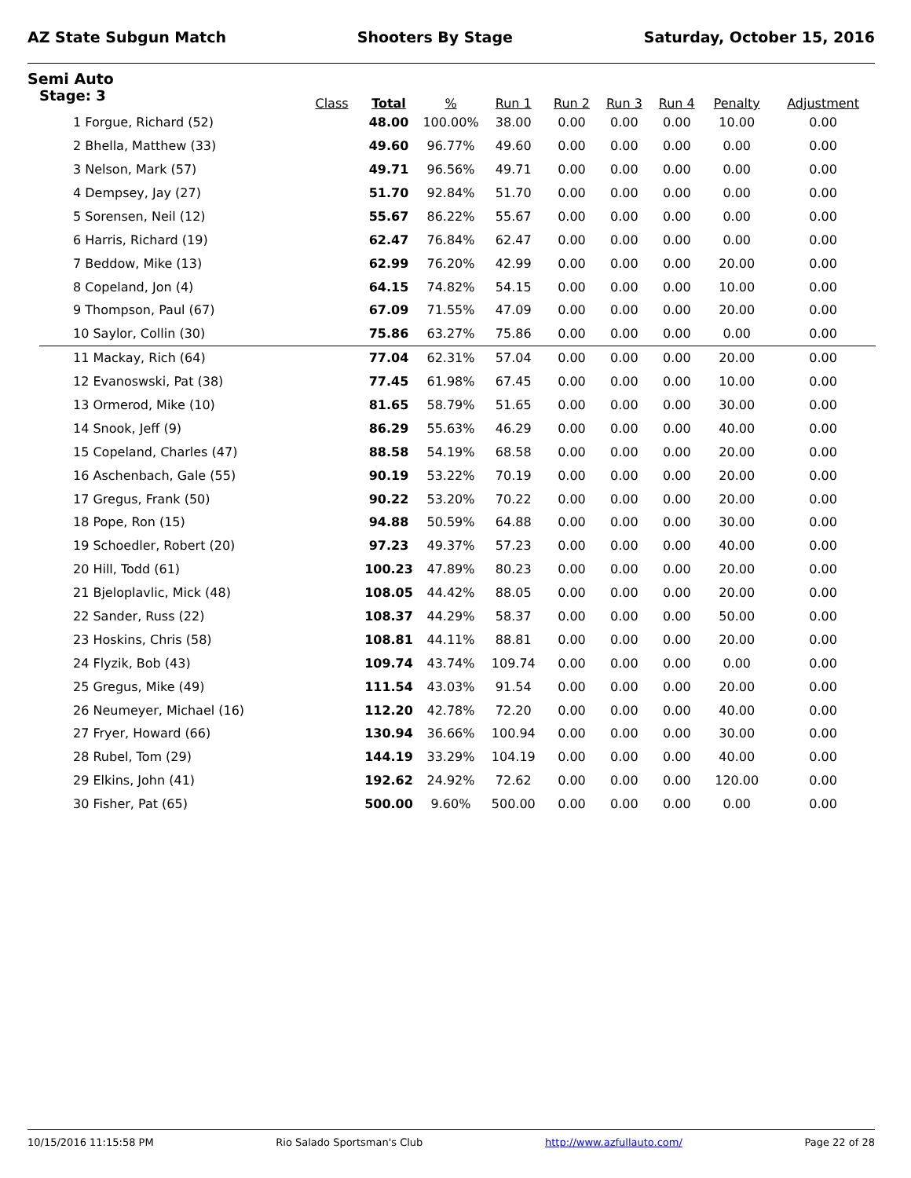AZ State Subgun Match Shooters By Stage Saturday, October 15, 2016
Semi Auto
| Stage: 3 | Class | Total | % | Run 1 | Run 2 | Run 3 | Run 4 | Penalty | Adjustment |
| --- | --- | --- | --- | --- | --- | --- | --- | --- | --- |
| 1 Forgue, Richard (52) | | 48.00 | 100.00% | 38.00 | 0.00 | 0.00 | 0.00 | 10.00 | 0.00 |
| 2 Bhella, Matthew (33) | | 49.60 | 96.77% | 49.60 | 0.00 | 0.00 | 0.00 | 0.00 | 0.00 |
| 3 Nelson, Mark (57) | | 49.71 | 96.56% | 49.71 | 0.00 | 0.00 | 0.00 | 0.00 | 0.00 |
| 4 Dempsey, Jay (27) | | 51.70 | 92.84% | 51.70 | 0.00 | 0.00 | 0.00 | 0.00 | 0.00 |
| 5 Sorensen, Neil (12) | | 55.67 | 86.22% | 55.67 | 0.00 | 0.00 | 0.00 | 0.00 | 0.00 |
| 6 Harris, Richard (19) | | 62.47 | 76.84% | 62.47 | 0.00 | 0.00 | 0.00 | 0.00 | 0.00 |
| 7 Beddow, Mike (13) | | 62.99 | 76.20% | 42.99 | 0.00 | 0.00 | 0.00 | 20.00 | 0.00 |
| 8 Copeland, Jon (4) | | 64.15 | 74.82% | 54.15 | 0.00 | 0.00 | 0.00 | 10.00 | 0.00 |
| 9 Thompson, Paul (67) | | 67.09 | 71.55% | 47.09 | 0.00 | 0.00 | 0.00 | 20.00 | 0.00 |
| 10 Saylor, Collin (30) | | 75.86 | 63.27% | 75.86 | 0.00 | 0.00 | 0.00 | 0.00 | 0.00 |
| 11 Mackay, Rich (64) | | 77.04 | 62.31% | 57.04 | 0.00 | 0.00 | 0.00 | 20.00 | 0.00 |
| 12 Evanoswski, Pat (38) | | 77.45 | 61.98% | 67.45 | 0.00 | 0.00 | 0.00 | 10.00 | 0.00 |
| 13 Ormerod, Mike (10) | | 81.65 | 58.79% | 51.65 | 0.00 | 0.00 | 0.00 | 30.00 | 0.00 |
| 14 Snook, Jeff (9) | | 86.29 | 55.63% | 46.29 | 0.00 | 0.00 | 0.00 | 40.00 | 0.00 |
| 15 Copeland, Charles (47) | | 88.58 | 54.19% | 68.58 | 0.00 | 0.00 | 0.00 | 20.00 | 0.00 |
| 16 Aschenbach, Gale (55) | | 90.19 | 53.22% | 70.19 | 0.00 | 0.00 | 0.00 | 20.00 | 0.00 |
| 17 Gregus, Frank (50) | | 90.22 | 53.20% | 70.22 | 0.00 | 0.00 | 0.00 | 20.00 | 0.00 |
| 18 Pope, Ron (15) | | 94.88 | 50.59% | 64.88 | 0.00 | 0.00 | 0.00 | 30.00 | 0.00 |
| 19 Schoedler, Robert (20) | | 97.23 | 49.37% | 57.23 | 0.00 | 0.00 | 0.00 | 40.00 | 0.00 |
| 20 Hill, Todd (61) | | 100.23 | 47.89% | 80.23 | 0.00 | 0.00 | 0.00 | 20.00 | 0.00 |
| 21 Bjeloplavlic, Mick (48) | | 108.05 | 44.42% | 88.05 | 0.00 | 0.00 | 0.00 | 20.00 | 0.00 |
| 22 Sander, Russ (22) | | 108.37 | 44.29% | 58.37 | 0.00 | 0.00 | 0.00 | 50.00 | 0.00 |
| 23 Hoskins, Chris (58) | | 108.81 | 44.11% | 88.81 | 0.00 | 0.00 | 0.00 | 20.00 | 0.00 |
| 24 Flyzik, Bob (43) | | 109.74 | 43.74% | 109.74 | 0.00 | 0.00 | 0.00 | 0.00 | 0.00 |
| 25 Gregus, Mike (49) | | 111.54 | 43.03% | 91.54 | 0.00 | 0.00 | 0.00 | 20.00 | 0.00 |
| 26 Neumeyer, Michael (16) | | 112.20 | 42.78% | 72.20 | 0.00 | 0.00 | 0.00 | 40.00 | 0.00 |
| 27 Fryer, Howard (66) | | 130.94 | 36.66% | 100.94 | 0.00 | 0.00 | 0.00 | 30.00 | 0.00 |
| 28 Rubel, Tom (29) | | 144.19 | 33.29% | 104.19 | 0.00 | 0.00 | 0.00 | 40.00 | 0.00 |
| 29 Elkins, John (41) | | 192.62 | 24.92% | 72.62 | 0.00 | 0.00 | 0.00 | 120.00 | 0.00 |
| 30 Fisher, Pat (65) | | 500.00 | 9.60% | 500.00 | 0.00 | 0.00 | 0.00 | 0.00 | 0.00 |
10/15/2016 11:15:58 PM Rio Salado Sportsman's Club http://www.azfullauto.com/ Page 22 of 28